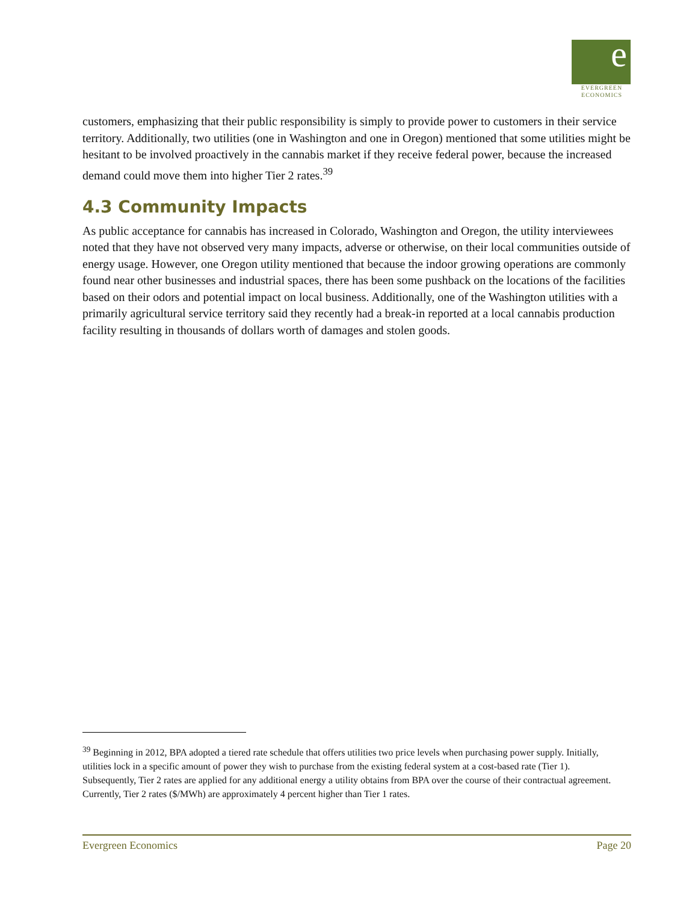e
EVERGREEN
ECONOMICS
customers, emphasizing that their public responsibility is simply to provide power to customers in their service territory. Additionally, two utilities (one in Washington and one in Oregon) mentioned that some utilities might be hesitant to be involved proactively in the cannabis market if they receive federal power, because the increased demand could move them into higher Tier 2 rates.<sup>39</sup>
4.3 Community Impacts
As public acceptance for cannabis has increased in Colorado, Washington and Oregon, the utility interviewees noted that they have not observed very many impacts, adverse or otherwise, on their local communities outside of energy usage. However, one Oregon utility mentioned that because the indoor growing operations are commonly found near other businesses and industrial spaces, there has been some pushback on the locations of the facilities based on their odors and potential impact on local business. Additionally, one of the Washington utilities with a primarily agricultural service territory said they recently had a break-in reported at a local cannabis production facility resulting in thousands of dollars worth of damages and stolen goods.
<sup>39</sup> Beginning in 2012, BPA adopted a tiered rate schedule that offers utilities two price levels when purchasing power supply. Initially, utilities lock in a specific amount of power they wish to purchase from the existing federal system at a cost-based rate (Tier 1). Subsequently, Tier 2 rates are applied for any additional energy a utility obtains from BPA over the course of their contractual agreement. Currently, Tier 2 rates ($/MWh) are approximately 4 percent higher than Tier 1 rates.
Evergreen Economics Page 20